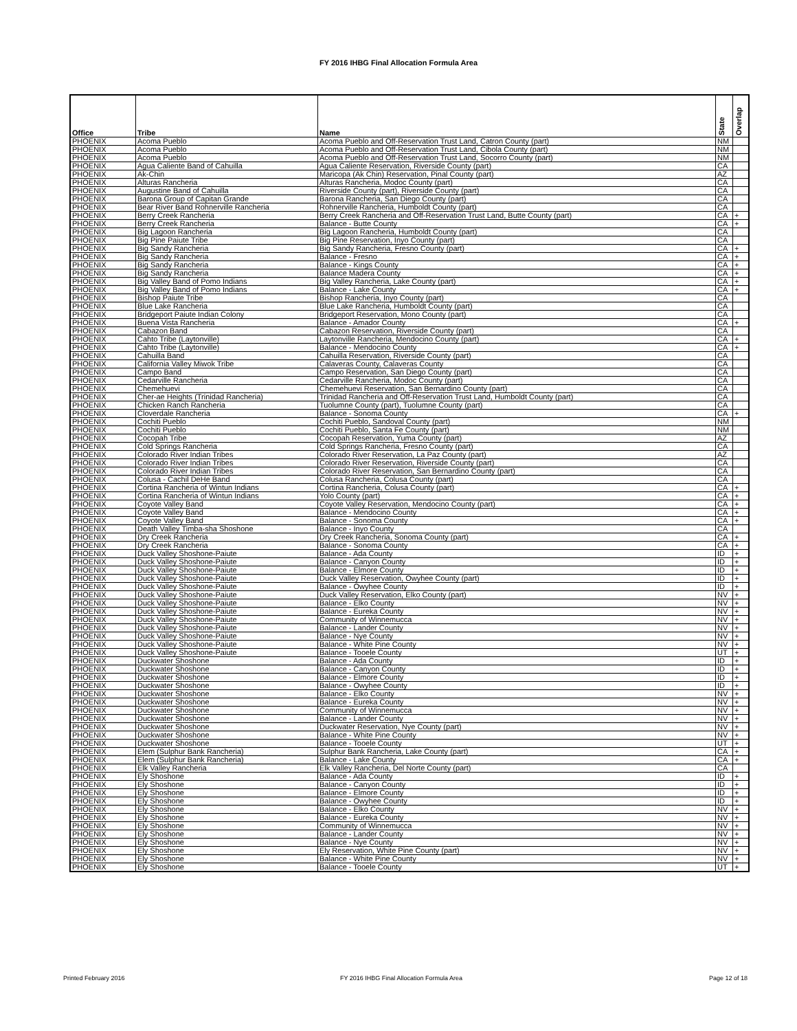FY 2016 IHBG Final Allocation Formula Area
| Office | Tribe | Name | State | Overlap |
| --- | --- | --- | --- | --- |
| PHOENIX | Acoma Pueblo | Acoma Pueblo and Off-Reservation Trust Land, Catron County (part) | NM | |
| PHOENIX | Acoma Pueblo | Acoma Pueblo and Off-Reservation Trust Land, Cibola County (part) | NM | |
| PHOENIX | Acoma Pueblo | Acoma Pueblo and Off-Reservation Trust Land, Socorro County (part) | NM | |
| PHOENIX | Agua Caliente Band of Cahuilla | Agua Caliente Reservation, Riverside County (part) | CA | |
| PHOENIX | Ak-Chin | Maricopa (Ak Chin) Reservation, Pinal County (part) | AZ | |
| PHOENIX | Alturas Rancheria | Alturas Rancheria, Modoc County (part) | CA | |
| PHOENIX | Augustine Band of Cahuilla | Riverside County (part), Riverside County (part) | CA | |
| PHOENIX | Barona Group of Capitan Grande | Barona Rancheria, San Diego County (part) | CA | |
| PHOENIX | Bear River Band Rohnerville Rancheria | Rohnerville Rancheria, Humboldt County (part) | CA | |
| PHOENIX | Berry Creek Rancheria | Berry Creek Rancheria and Off-Reservation Trust Land, Butte County (part) | CA | + |
| PHOENIX | Berry Creek Rancheria | Balance - Butte County | CA | + |
| PHOENIX | Big Lagoon Rancheria | Big Lagoon Rancheria, Humboldt County (part) | CA | |
| PHOENIX | Big Pine Paiute Tribe | Big Pine Reservation, Inyo County (part) | CA | |
| PHOENIX | Big Sandy Rancheria | Big Sandy Rancheria, Fresno County (part) | CA | + |
| PHOENIX | Big Sandy Rancheria | Balance - Fresno | CA | + |
| PHOENIX | Big Sandy Rancheria | Balance - Kings County | CA | + |
| PHOENIX | Big Sandy Rancheria | Balance Madera County | CA | + |
| PHOENIX | Big Valley Band of Pomo Indians | Big Valley Rancheria, Lake County (part) | CA | + |
| PHOENIX | Big Valley Band of Pomo Indians | Balance - Lake County | CA | + |
| PHOENIX | Bishop Paiute Tribe | Bishop Rancheria, Inyo County (part) | CA | |
| PHOENIX | Blue Lake Rancheria | Blue Lake Rancheria, Humboldt County (part) | CA | |
| PHOENIX | Bridgeport Paiute Indian Colony | Bridgeport Reservation, Mono County (part) | CA | |
| PHOENIX | Buena Vista Rancheria | Balance - Amador County | CA | + |
| PHOENIX | Cabazon Band | Cabazon Reservation, Riverside County (part) | CA | |
| PHOENIX | Cahto Tribe (Laytonville) | Laytonville Rancheria, Mendocino County (part) | CA | + |
| PHOENIX | Cahto Tribe (Laytonville) | Balance - Mendocino County | CA | + |
| PHOENIX | Cahuilla Band | Cahuilla Reservation, Riverside County (part) | CA | |
| PHOENIX | California Valley Miwok Tribe | Calaveras County, Calaveras County | CA | |
| PHOENIX | Campo Band | Campo Reservation, San Diego County (part) | CA | |
| PHOENIX | Cedarville Rancheria | Cedarville Rancheria, Modoc County (part) | CA | |
| PHOENIX | Chemehuevi | Chemehuevi Reservation, San Bernardino County (part) | CA | |
| PHOENIX | Cher-ae Heights (Trinidad Rancheria) | Trinidad Rancheria and Off-Reservation Trust Land, Humboldt County (part) | CA | |
| PHOENIX | Chicken Ranch Rancheria | Tuolumne County (part), Tuolumne County (part) | CA | |
| PHOENIX | Cloverdale Rancheria | Balance - Sonoma County | CA | + |
| PHOENIX | Cochiti Pueblo | Cochiti Pueblo, Sandoval County (part) | NM | |
| PHOENIX | Cochiti Pueblo | Cochiti Pueblo, Santa Fe County (part) | NM | |
| PHOENIX | Cocopah Tribe | Cocopah Reservation, Yuma County (part) | AZ | |
| PHOENIX | Cold Springs Rancheria | Cold Springs Rancheria, Fresno County (part) | CA | |
| PHOENIX | Colorado River Indian Tribes | Colorado River Reservation, La Paz County (part) | AZ | |
| PHOENIX | Colorado River Indian Tribes | Colorado River Reservation, Riverside County (part) | CA | |
| PHOENIX | Colorado River Indian Tribes | Colorado River Reservation, San Bernardino County (part) | CA | |
| PHOENIX | Colusa - Cachil DeHe Band | Colusa Rancheria, Colusa County (part) | CA | |
| PHOENIX | Cortina Rancheria of Wintun Indians | Cortina Rancheria, Colusa County (part) | CA | + |
| PHOENIX | Cortina Rancheria of Wintun Indians | Yolo County (part) | CA | + |
| PHOENIX | Coyote Valley Band | Coyote Valley Reservation, Mendocino County (part) | CA | + |
| PHOENIX | Coyote Valley Band | Balance - Mendocino County | CA | + |
| PHOENIX | Coyote Valley Band | Balance - Sonoma County | CA | + |
| PHOENIX | Death Valley Timba-sha Shoshone | Balance - Inyo County | CA | |
| PHOENIX | Dry Creek Rancheria | Dry Creek Rancheria, Sonoma County (part) | CA | + |
| PHOENIX | Dry Creek Rancheria | Balance - Sonoma County | CA | + |
| PHOENIX | Duck Valley Shoshone-Paiute | Balance - Ada County | ID | + |
| PHOENIX | Duck Valley Shoshone-Paiute | Balance - Canyon County | ID | + |
| PHOENIX | Duck Valley Shoshone-Paiute | Balance - Elmore County | ID | + |
| PHOENIX | Duck Valley Shoshone-Paiute | Duck Valley Reservation, Owyhee County (part) | ID | + |
| PHOENIX | Duck Valley Shoshone-Paiute | Balance - Owyhee County | ID | + |
| PHOENIX | Duck Valley Shoshone-Paiute | Duck Valley Reservation, Elko County (part) | NV | + |
| PHOENIX | Duck Valley Shoshone-Paiute | Balance - Elko County | NV | + |
| PHOENIX | Duck Valley Shoshone-Paiute | Balance - Eureka County | NV | + |
| PHOENIX | Duck Valley Shoshone-Paiute | Community of Winnemucca | NV | + |
| PHOENIX | Duck Valley Shoshone-Paiute | Balance - Lander County | NV | + |
| PHOENIX | Duck Valley Shoshone-Paiute | Balance - Nye County | NV | + |
| PHOENIX | Duck Valley Shoshone-Paiute | Balance - White Pine County | NV | + |
| PHOENIX | Duck Valley Shoshone-Paiute | Balance - Tooele County | UT | + |
| PHOENIX | Duckwater Shoshone | Balance - Ada County | ID | + |
| PHOENIX | Duckwater Shoshone | Balance - Canyon County | ID | + |
| PHOENIX | Duckwater Shoshone | Balance - Elmore County | ID | + |
| PHOENIX | Duckwater Shoshone | Balance - Owyhee County | ID | + |
| PHOENIX | Duckwater Shoshone | Balance - Elko County | NV | + |
| PHOENIX | Duckwater Shoshone | Balance - Eureka County | NV | + |
| PHOENIX | Duckwater Shoshone | Community of Winnemucca | NV | + |
| PHOENIX | Duckwater Shoshone | Balance - Lander County | NV | + |
| PHOENIX | Duckwater Shoshone | Duckwater Reservation, Nye County (part) | NV | + |
| PHOENIX | Duckwater Shoshone | Balance - White Pine County | NV | + |
| PHOENIX | Duckwater Shoshone | Balance - Tooele County | UT | + |
| PHOENIX | Elem (Sulphur Bank Rancheria) | Sulphur Bank Rancheria, Lake County (part) | CA | + |
| PHOENIX | Elem (Sulphur Bank Rancheria) | Balance - Lake County | CA | + |
| PHOENIX | Elk Valley Rancheria | Elk Valley Rancheria, Del Norte County (part) | CA | |
| PHOENIX | Ely Shoshone | Balance - Ada County | ID | + |
| PHOENIX | Ely Shoshone | Balance - Canyon County | ID | + |
| PHOENIX | Ely Shoshone | Balance - Elmore County | ID | + |
| PHOENIX | Ely Shoshone | Balance - Owyhee County | ID | + |
| PHOENIX | Ely Shoshone | Balance - Elko County | NV | + |
| PHOENIX | Ely Shoshone | Balance - Eureka County | NV | + |
| PHOENIX | Ely Shoshone | Community of Winnemucca | NV | + |
| PHOENIX | Ely Shoshone | Balance - Lander County | NV | + |
| PHOENIX | Ely Shoshone | Balance - Nye County | NV | + |
| PHOENIX | Ely Shoshone | Ely Reservation, White Pine County (part) | NV | + |
| PHOENIX | Ely Shoshone | Balance - White Pine County | NV | + |
| PHOENIX | Ely Shoshone | Balance - Tooele County | UT | + |
Printed February 2016
FY 2016 IHBG Final Allocation Formula Area
Page 12 of 18